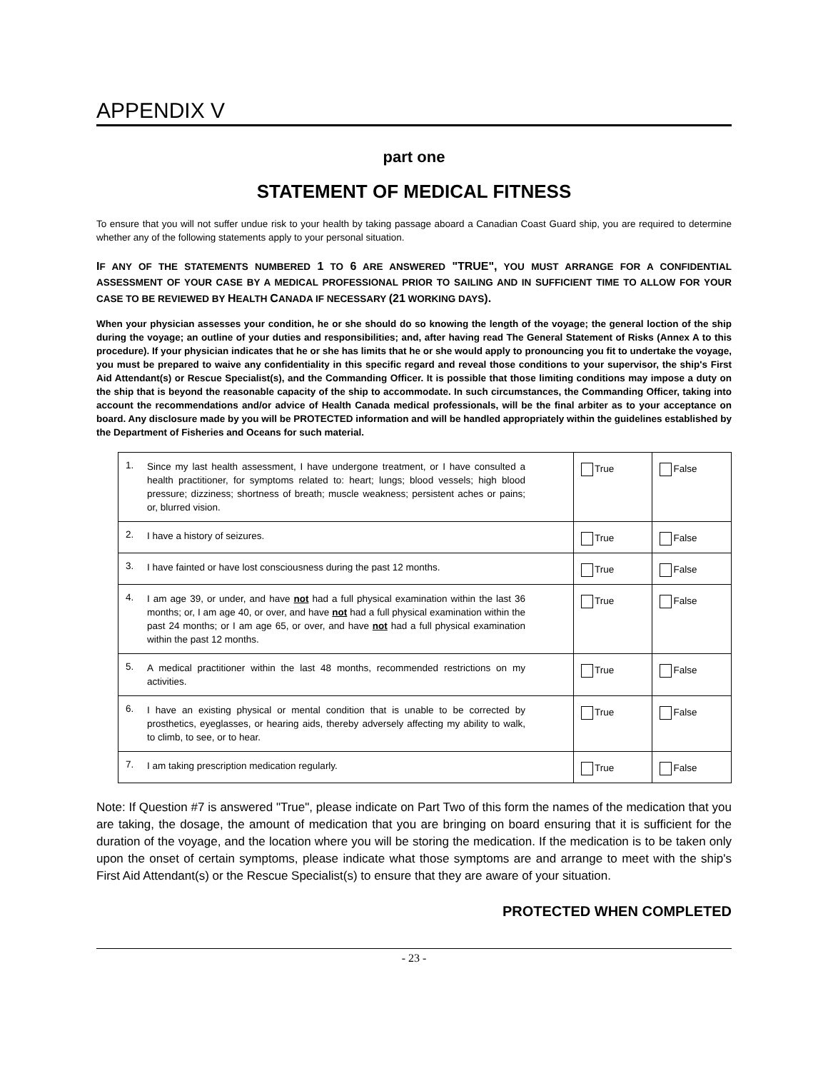APPENDIX V
part one
STATEMENT OF MEDICAL FITNESS
To ensure that you will not suffer undue risk to your health by taking passage aboard a Canadian Coast Guard ship, you are required to determine whether any of the following statements apply to your personal situation.
IF ANY OF THE STATEMENTS NUMBERED 1 TO 6 ARE ANSWERED "TRUE", YOU MUST ARRANGE FOR A CONFIDENTIAL ASSESSMENT OF YOUR CASE BY A MEDICAL PROFESSIONAL PRIOR TO SAILING AND IN SUFFICIENT TIME TO ALLOW FOR YOUR CASE TO BE REVIEWED BY HEALTH CANADA IF NECESSARY (21 WORKING DAYS).
When your physician assesses your condition, he or she should do so knowing the length of the voyage; the general loction of the ship during the voyage; an outline of your duties and responsibilities; and, after having read The General Statement of Risks (Annex A to this procedure). If your physician indicates that he or she has limits that he or she would apply to pronouncing you fit to undertake the voyage, you must be prepared to waive any confidentiality in this specific regard and reveal those conditions to your supervisor, the ship's First Aid Attendant(s) or Rescue Specialist(s), and the Commanding Officer. It is possible that those limiting conditions may impose a duty on the ship that is beyond the reasonable capacity of the ship to accommodate. In such circumstances, the Commanding Officer, taking into account the recommendations and/or advice of Health Canada medical professionals, will be the final arbiter as to your acceptance on board. Any disclosure made by you will be PROTECTED information and will be handled appropriately within the guidelines established by the Department of Fisheries and Oceans for such material.
| 1. Since my last health assessment, I have undergone treatment, or I have consulted a health practitioner, for symptoms related to: heart; lungs; blood vessels; high blood pressure; dizziness; shortness of breath; muscle weakness; persistent aches or pains; or, blurred vision. | True | False |
| 2. I have a history of seizures. | True | False |
| 3. I have fainted or have lost consciousness during the past 12 months. | True | False |
| 4. I am age 39, or under, and have not had a full physical examination within the last 36 months; or, I am age 40, or over, and have not had a full physical examination within the past 24 months; or I am age 65, or over, and have not had a full physical examination within the past 12 months. | True | False |
| 5. A medical practitioner within the last 48 months, recommended restrictions on my activities. | True | False |
| 6. I have an existing physical or mental condition that is unable to be corrected by prosthetics, eyeglasses, or hearing aids, thereby adversely affecting my ability to walk, to climb, to see, or to hear. | True | False |
| 7. I am taking prescription medication regularly. | True | False |
Note: If Question #7 is answered "True", please indicate on Part Two of this form the names of the medication that you are taking, the dosage, the amount of medication that you are bringing on board ensuring that it is sufficient for the duration of the voyage, and the location where you will be storing the medication. If the medication is to be taken only upon the onset of certain symptoms, please indicate what those symptoms are and arrange to meet with the ship's First Aid Attendant(s) or the Rescue Specialist(s) to ensure that they are aware of your situation.
PROTECTED WHEN COMPLETED
- 23 -